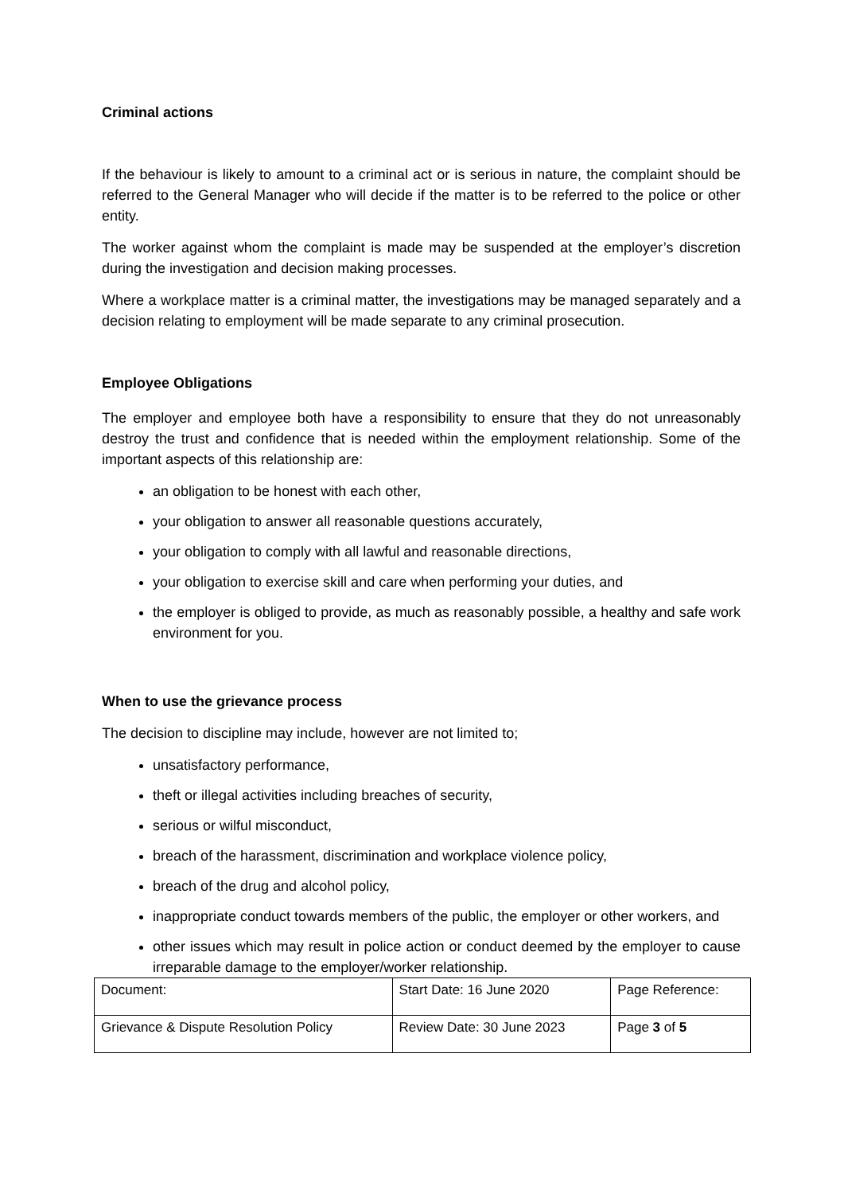Criminal actions
If the behaviour is likely to amount to a criminal act or is serious in nature, the complaint should be referred to the General Manager who will decide if the matter is to be referred to the police or other entity.
The worker against whom the complaint is made may be suspended at the employer’s discretion during the investigation and decision making processes.
Where a workplace matter is a criminal matter, the investigations may be managed separately and a decision relating to employment will be made separate to any criminal prosecution.
Employee Obligations
The employer and employee both have a responsibility to ensure that they do not unreasonably destroy the trust and confidence that is needed within the employment relationship. Some of the important aspects of this relationship are:
an obligation to be honest with each other,
your obligation to answer all reasonable questions accurately,
your obligation to comply with all lawful and reasonable directions,
your obligation to exercise skill and care when performing your duties, and
the employer is obliged to provide, as much as reasonably possible, a healthy and safe work environment for you.
When to use the grievance process
The decision to discipline may include, however are not limited to;
unsatisfactory performance,
theft or illegal activities including breaches of security,
serious or wilful misconduct,
breach of the harassment, discrimination and workplace violence policy,
breach of the drug and alcohol policy,
inappropriate conduct towards members of the public, the employer or other workers, and
other issues which may result in police action or conduct deemed by the employer to cause irreparable damage to the employer/worker relationship.
| Document: | Start Date: 16 June 2020 | Page Reference: |
| Grievance & Dispute Resolution Policy | Review Date: 30 June 2023 | Page 3 of 5 |